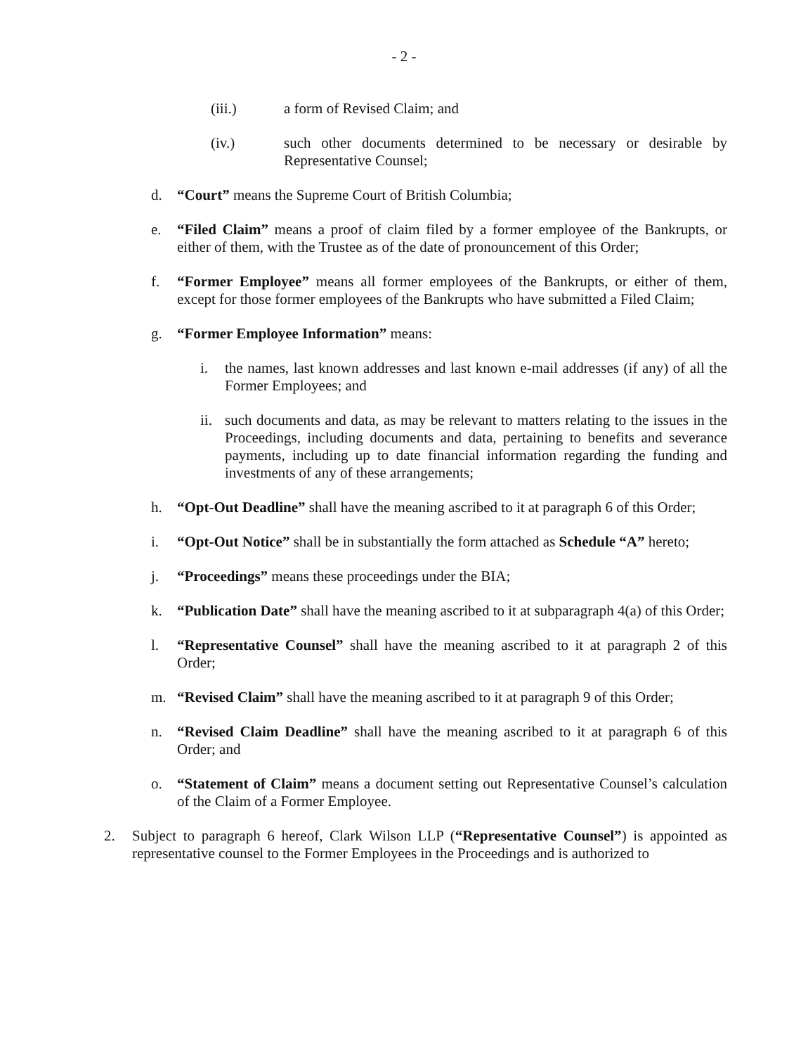- 2 -
(iii.) a form of Revised Claim; and
(iv.) such other documents determined to be necessary or desirable by Representative Counsel;
d. “Court” means the Supreme Court of British Columbia;
e. “Filed Claim” means a proof of claim filed by a former employee of the Bankrupts, or either of them, with the Trustee as of the date of pronouncement of this Order;
f. “Former Employee” means all former employees of the Bankrupts, or either of them, except for those former employees of the Bankrupts who have submitted a Filed Claim;
g. “Former Employee Information” means:
i. the names, last known addresses and last known e-mail addresses (if any) of all the Former Employees; and
ii.
such documents and data, as may be relevant to matters relating to the issues in the Proceedings, including documents and data, pertaining to benefits and severance payments, including up to date financial information regarding the funding and investments of any of these arrangements;
h. “Opt-Out Deadline” shall have the meaning ascribed to it at paragraph 6 of this Order;
i. “Opt-Out Notice” shall be in substantially the form attached as Schedule “A” hereto;
j. “Proceedings” means these proceedings under the BIA;
k. “Publication Date” shall have the meaning ascribed to it at subparagraph 4(a) of this Order;
l. “Representative Counsel” shall have the meaning ascribed to it at paragraph 2 of this Order;
m. “Revised Claim” shall have the meaning ascribed to it at paragraph 9 of this Order;
n. “Revised Claim Deadline” shall have the meaning ascribed to it at paragraph 6 of this Order; and
o. “Statement of Claim” means a document setting out Representative Counsel’s calculation of the Claim of a Former Employee.
2. Subject to paragraph 6 hereof, Clark Wilson LLP (“Representative Counsel”) is appointed as representative counsel to the Former Employees in the Proceedings and is authorized to